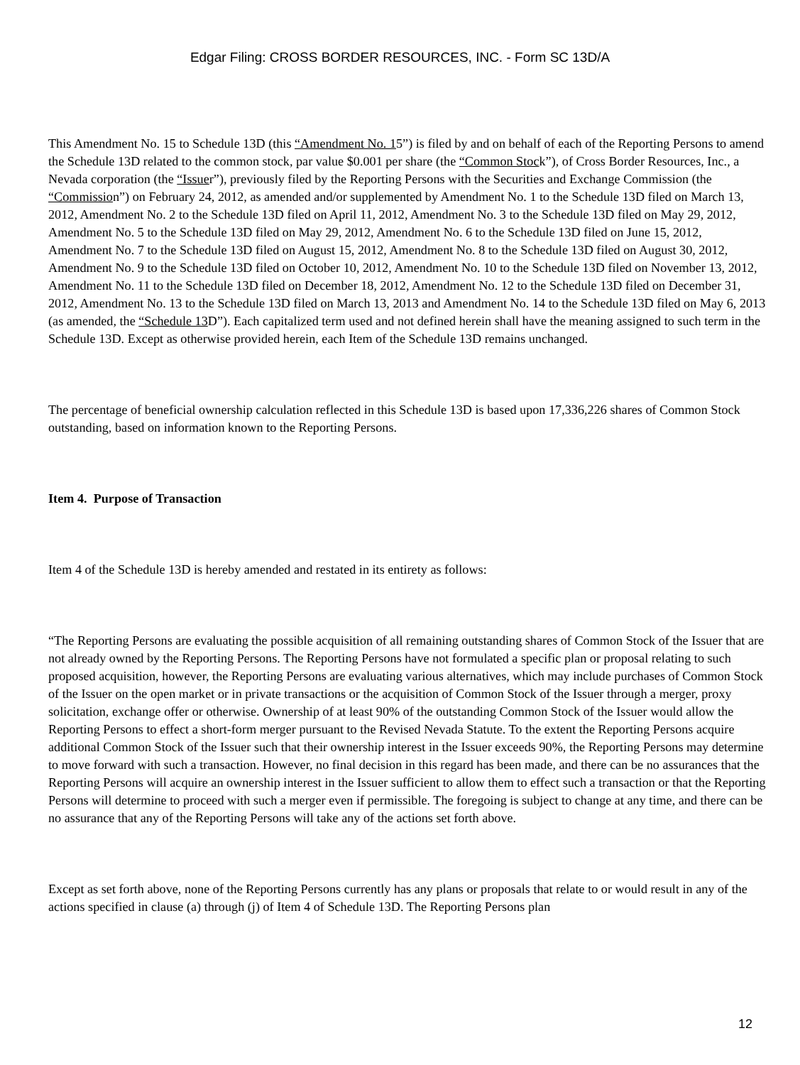Edgar Filing: CROSS BORDER RESOURCES, INC. - Form SC 13D/A
This Amendment No. 15 to Schedule 13D (this “Amendment No. 15”) is filed by and on behalf of each of the Reporting Persons to amend the Schedule 13D related to the common stock, par value $0.001 per share (the “Common Stock”), of Cross Border Resources, Inc., a Nevada corporation (the “Issuer”), previously filed by the Reporting Persons with the Securities and Exchange Commission (the “Commission”) on February 24, 2012, as amended and/or supplemented by Amendment No. 1 to the Schedule 13D filed on March 13, 2012, Amendment No. 2 to the Schedule 13D filed on April 11, 2012, Amendment No. 3 to the Schedule 13D filed on May 29, 2012, Amendment No. 5 to the Schedule 13D filed on May 29, 2012, Amendment No. 6 to the Schedule 13D filed on June 15, 2012, Amendment No. 7 to the Schedule 13D filed on August 15, 2012, Amendment No. 8 to the Schedule 13D filed on August 30, 2012, Amendment No. 9 to the Schedule 13D filed on October 10, 2012, Amendment No. 10 to the Schedule 13D filed on November 13, 2012, Amendment No. 11 to the Schedule 13D filed on December 18, 2012, Amendment No. 12 to the Schedule 13D filed on December 31, 2012, Amendment No. 13 to the Schedule 13D filed on March 13, 2013 and Amendment No. 14 to the Schedule 13D filed on May 6, 2013 (as amended, the “Schedule 13 D”). Each capitalized term used and not defined herein shall have the meaning assigned to such term in the Schedule 13D. Except as otherwise provided herein, each Item of the Schedule 13D remains unchanged.
The percentage of beneficial ownership calculation reflected in this Schedule 13D is based upon 17,336,226 shares of Common Stock outstanding, based on information known to the Reporting Persons.
Item 4. Purpose of Transaction
Item 4 of the Schedule 13D is hereby amended and restated in its entirety as follows:
“The Reporting Persons are evaluating the possible acquisition of all remaining outstanding shares of Common Stock of the Issuer that are not already owned by the Reporting Persons. The Reporting Persons have not formulated a specific plan or proposal relating to such proposed acquisition, however, the Reporting Persons are evaluating various alternatives, which may include purchases of Common Stock of the Issuer on the open market or in private transactions or the acquisition of Common Stock of the Issuer through a merger, proxy solicitation, exchange offer or otherwise. Ownership of at least 90% of the outstanding Common Stock of the Issuer would allow the Reporting Persons to effect a short-form merger pursuant to the Revised Nevada Statute. To the extent the Reporting Persons acquire additional Common Stock of the Issuer such that their ownership interest in the Issuer exceeds 90%, the Reporting Persons may determine to move forward with such a transaction. However, no final decision in this regard has been made, and there can be no assurances that the Reporting Persons will acquire an ownership interest in the Issuer sufficient to allow them to effect such a transaction or that the Reporting Persons will determine to proceed with such a merger even if permissible. The foregoing is subject to change at any time, and there can be no assurance that any of the Reporting Persons will take any of the actions set forth above.
Except as set forth above, none of the Reporting Persons currently has any plans or proposals that relate to or would result in any of the actions specified in clause (a) through (j) of Item 4 of Schedule 13D. The Reporting Persons plan
12